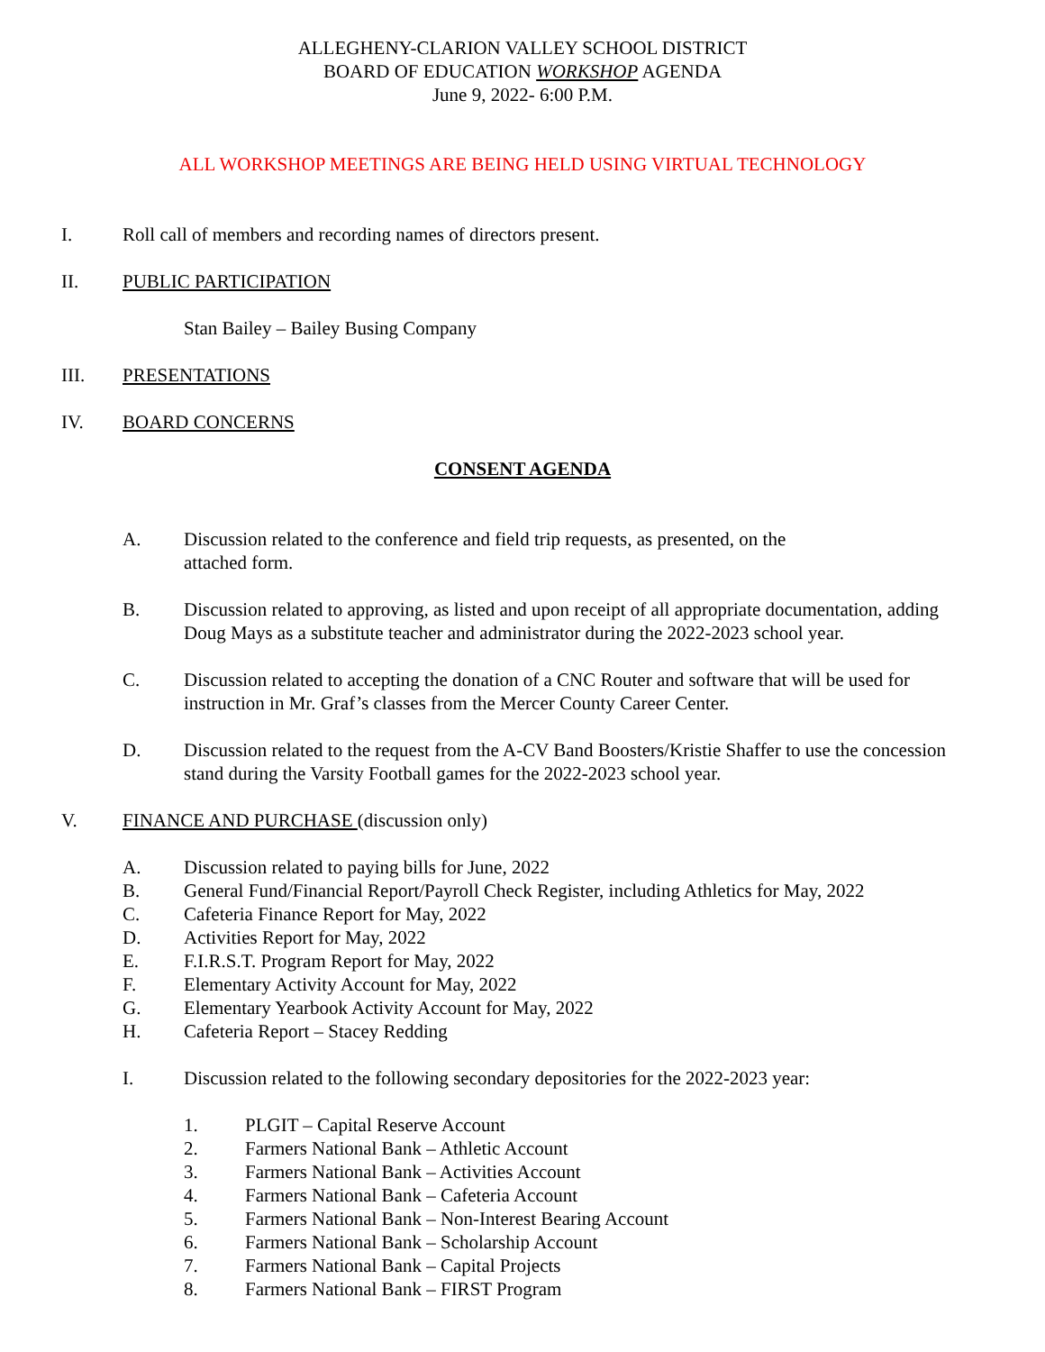ALLEGHENY-CLARION VALLEY SCHOOL DISTRICT
BOARD OF EDUCATION WORKSHOP AGENDA
June 9, 2022- 6:00 P.M.
ALL WORKSHOP MEETINGS ARE BEING HELD USING VIRTUAL TECHNOLOGY
I. Roll call of members and recording names of directors present.
II. PUBLIC PARTICIPATION
Stan Bailey – Bailey Busing Company
III. PRESENTATIONS
IV. BOARD CONCERNS
CONSENT AGENDA
A. Discussion related to the conference and field trip requests, as presented, on the
attached form.
B. Discussion related to approving, as listed and upon receipt of all appropriate documentation, adding Doug Mays as a substitute teacher and administrator during the 2022-2023 school year.
C. Discussion related to accepting the donation of a CNC Router and software that will be used for instruction in Mr. Graf’s classes from the Mercer County Career Center.
D. Discussion related to the request from the A-CV Band Boosters/Kristie Shaffer to use the concession stand during the Varsity Football games for the 2022-2023 school year.
V. FINANCE AND PURCHASE (discussion only)
A. Discussion related to paying bills for June, 2022
B. General Fund/Financial Report/Payroll Check Register, including Athletics for May, 2022
C. Cafeteria Finance Report for May, 2022
D. Activities Report for May, 2022
E. F.I.R.S.T. Program Report for May, 2022
F. Elementary Activity Account for May, 2022
G. Elementary Yearbook Activity Account for May, 2022
H. Cafeteria Report – Stacey Redding
I. Discussion related to the following secondary depositories for the 2022-2023 year:
1. PLGIT – Capital Reserve Account
2. Farmers National Bank – Athletic Account
3. Farmers National Bank – Activities Account
4. Farmers National Bank – Cafeteria Account
5. Farmers National Bank – Non-Interest Bearing Account
6. Farmers National Bank – Scholarship Account
7. Farmers National Bank – Capital Projects
8. Farmers National Bank – FIRST Program